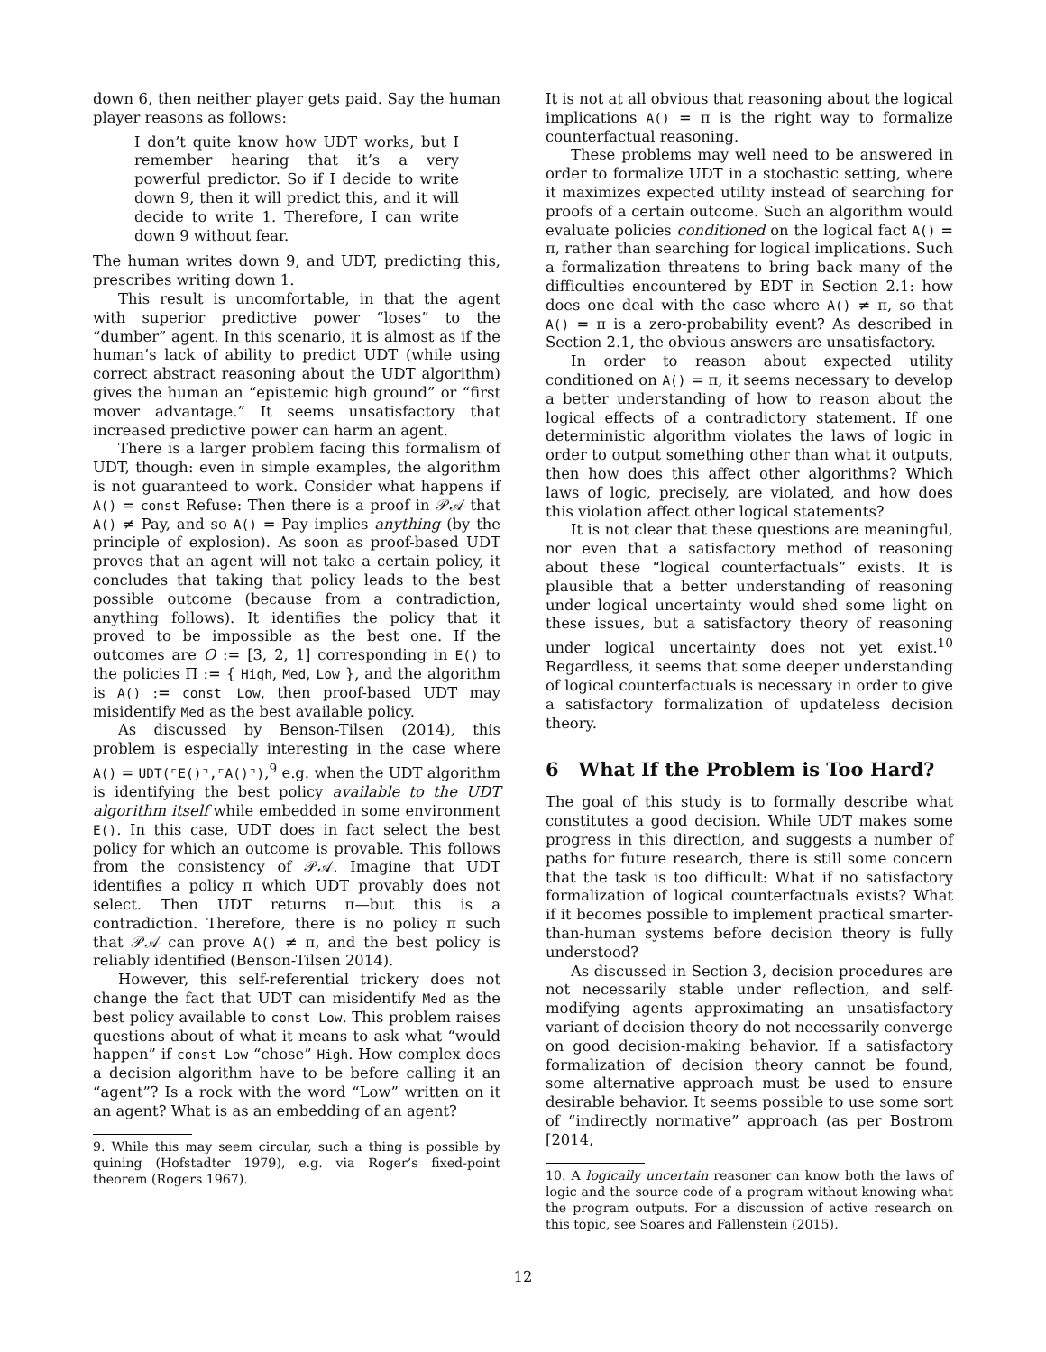down 6, then neither player gets paid. Say the human player reasons as follows:
I don’t quite know how UDT works, but I remember hearing that it’s a very powerful predictor. So if I decide to write down 9, then it will predict this, and it will decide to write 1. Therefore, I can write down 9 without fear.
The human writes down 9, and UDT, predicting this, prescribes writing down 1.
This result is uncomfortable, in that the agent with superior predictive power “loses” to the “dumber” agent. In this scenario, it is almost as if the human’s lack of ability to predict UDT (while using correct abstract reasoning about the UDT algorithm) gives the human an “epistemic high ground” or “first mover advantage.” It seems unsatisfactory that increased predictive power can harm an agent.
There is a larger problem facing this formalism of UDT, though: even in simple examples, the algorithm is not guaranteed to work. Consider what happens if A() = const Refuse: Then there is a proof in 𝒫𝒜 that A() ≠ Pay, and so A() = Pay implies anything (by the principle of explosion). As soon as proof-based UDT proves that an agent will not take a certain policy, it concludes that taking that policy leads to the best possible outcome (because from a contradiction, anything follows). It identifies the policy that it proved to be impossible as the best one. If the outcomes are O := [3, 2, 1] corresponding in E() to the policies Π := { High, Med, Low }, and the algorithm is A() := const Low, then proof-based UDT may misidentify Med as the best available policy.
As discussed by Benson-Tilsen (2014), this problem is especially interesting in the case where A() = UDT(⌜E()⌝,⌜A()⌝),<sup>9</sup> e.g. when the UDT algorithm is identifying the best policy available to the UDT algorithm itself while embedded in some environment E(). In this case, UDT does in fact select the best policy for which an outcome is provable. This follows from the consistency of 𝒫𝒜. Imagine that UDT identifies a policy π which UDT provably does not select. Then UDT returns π—but this is a contradiction. Therefore, there is no policy π such that 𝒫𝒜 can prove A() ≠ π, and the best policy is reliably identified (Benson-Tilsen 2014).
However, this self-referential trickery does not change the fact that UDT can misidentify Med as the best policy available to const Low. This problem raises questions about of what it means to ask what “would happen” if const Low “chose” High. How complex does a decision algorithm have to be before calling it an “agent”? Is a rock with the word “Low” written on it an agent? What is as an embedding of an agent?
9. While this may seem circular, such a thing is possible by quining (Hofstadter 1979), e.g. via Roger’s fixed-point theorem (Rogers 1967).
It is not at all obvious that reasoning about the logical implications A() = π is the right way to formalize counterfactual reasoning.
These problems may well need to be answered in order to formalize UDT in a stochastic setting, where it maximizes expected utility instead of searching for proofs of a certain outcome. Such an algorithm would evaluate policies conditioned on the logical fact A() = π, rather than searching for logical implications. Such a formalization threatens to bring back many of the difficulties encountered by EDT in Section 2.1: how does one deal with the case where A() ≠ π, so that A() = π is a zero-probability event? As described in Section 2.1, the obvious answers are unsatisfactory.
In order to reason about expected utility conditioned on A() = π, it seems necessary to develop a better understanding of how to reason about the logical effects of a contradictory statement. If one deterministic algorithm violates the laws of logic in order to output something other than what it outputs, then how does this affect other algorithms? Which laws of logic, precisely, are violated, and how does this violation affect other logical statements?
It is not clear that these questions are meaningful, nor even that a satisfactory method of reasoning about these “logical counterfactuals” exists. It is plausible that a better understanding of reasoning under logical uncertainty would shed some light on these issues, but a satisfactory theory of reasoning under logical uncertainty does not yet exist.<sup>10</sup> Regardless, it seems that some deeper understanding of logical counterfactuals is necessary in order to give a satisfactory formalization of updateless decision theory.
6 What If the Problem is Too Hard?
The goal of this study is to formally describe what constitutes a good decision. While UDT makes some progress in this direction, and suggests a number of paths for future research, there is still some concern that the task is too difficult: What if no satisfactory formalization of logical counterfactuals exists? What if it becomes possible to implement practical smarter-than-human systems before decision theory is fully understood?
As discussed in Section 3, decision procedures are not necessarily stable under reflection, and self-modifying agents approximating an unsatisfactory variant of decision theory do not necessarily converge on good decision-making behavior. If a satisfactory formalization of decision theory cannot be found, some alternative approach must be used to ensure desirable behavior. It seems possible to use some sort of “indirectly normative” approach (as per Bostrom [2014,
10. A logically uncertain reasoner can know both the laws of logic and the source code of a program without knowing what the program outputs. For a discussion of active research on this topic, see Soares and Fallenstein (2015).
12